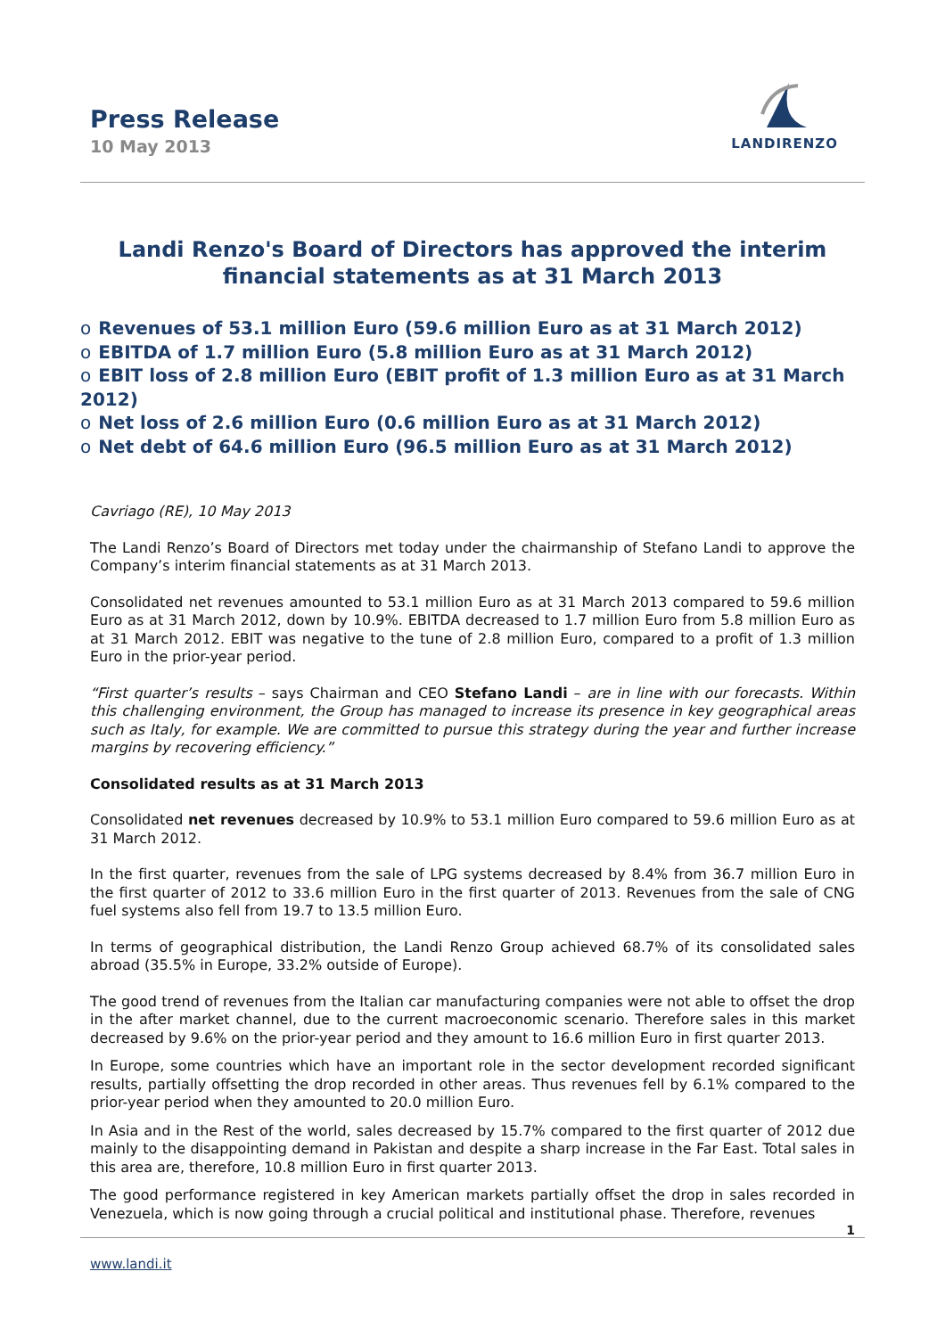Press Release
10 May 2013
LANDIRENZO
Landi Renzo's Board of Directors has approved the interim financial statements as at 31 March 2013
o Revenues of 53.1 million Euro (59.6 million Euro as at 31 March 2012)
o EBITDA of 1.7 million Euro (5.8 million Euro as at 31 March 2012)
o EBIT loss of 2.8 million Euro (EBIT profit of 1.3 million Euro as at 31 March 2012)
o Net loss of 2.6 million Euro (0.6 million Euro as at 31 March 2012)
o Net debt of 64.6 million Euro (96.5 million Euro as at 31 March 2012)
Cavriago (RE), 10 May 2013
The Landi Renzo’s Board of Directors met today under the chairmanship of Stefano Landi to approve the Company’s interim financial statements as at 31 March 2013.
Consolidated net revenues amounted to 53.1 million Euro as at 31 March 2013 compared to 59.6 million Euro as at 31 March 2012, down by 10.9%. EBITDA decreased to 1.7 million Euro from 5.8 million Euro as at 31 March 2012. EBIT was negative to the tune of 2.8 million Euro, compared to a profit of 1.3 million Euro in the prior-year period.
“First quarter’s results – says Chairman and CEO Stefano Landi – are in line with our forecasts. Within this challenging environment, the Group has managed to increase its presence in key geographical areas such as Italy, for example. We are committed to pursue this strategy during the year and further increase margins by recovering efficiency.”
Consolidated results as at 31 March 2013
Consolidated net revenues decreased by 10.9% to 53.1 million Euro compared to 59.6 million Euro as at 31 March 2012.
In the first quarter, revenues from the sale of LPG systems decreased by 8.4% from 36.7 million Euro in the first quarter of 2012 to 33.6 million Euro in the first quarter of 2013. Revenues from the sale of CNG fuel systems also fell from 19.7 to 13.5 million Euro.
In terms of geographical distribution, the Landi Renzo Group achieved 68.7% of its consolidated sales abroad (35.5% in Europe, 33.2% outside of Europe).
The good trend of revenues from the Italian car manufacturing companies were not able to offset the drop in the after market channel, due to the current macroeconomic scenario. Therefore sales in this market decreased by 9.6% on the prior-year period and they amount to 16.6 million Euro in first quarter 2013.
In Europe, some countries which have an important role in the sector development recorded significant results, partially offsetting the drop recorded in other areas. Thus revenues fell by 6.1% compared to the prior-year period when they amounted to 20.0 million Euro.
In Asia and in the Rest of the world, sales decreased by 15.7% compared to the first quarter of 2012 due mainly to the disappointing demand in Pakistan and despite a sharp increase in the Far East. Total sales in this area are, therefore, 10.8 million Euro in first quarter 2013.
The good performance registered in key American markets partially offset the drop in sales recorded in Venezuela, which is now going through a crucial political and institutional phase. Therefore, revenues
1
www.landi.it